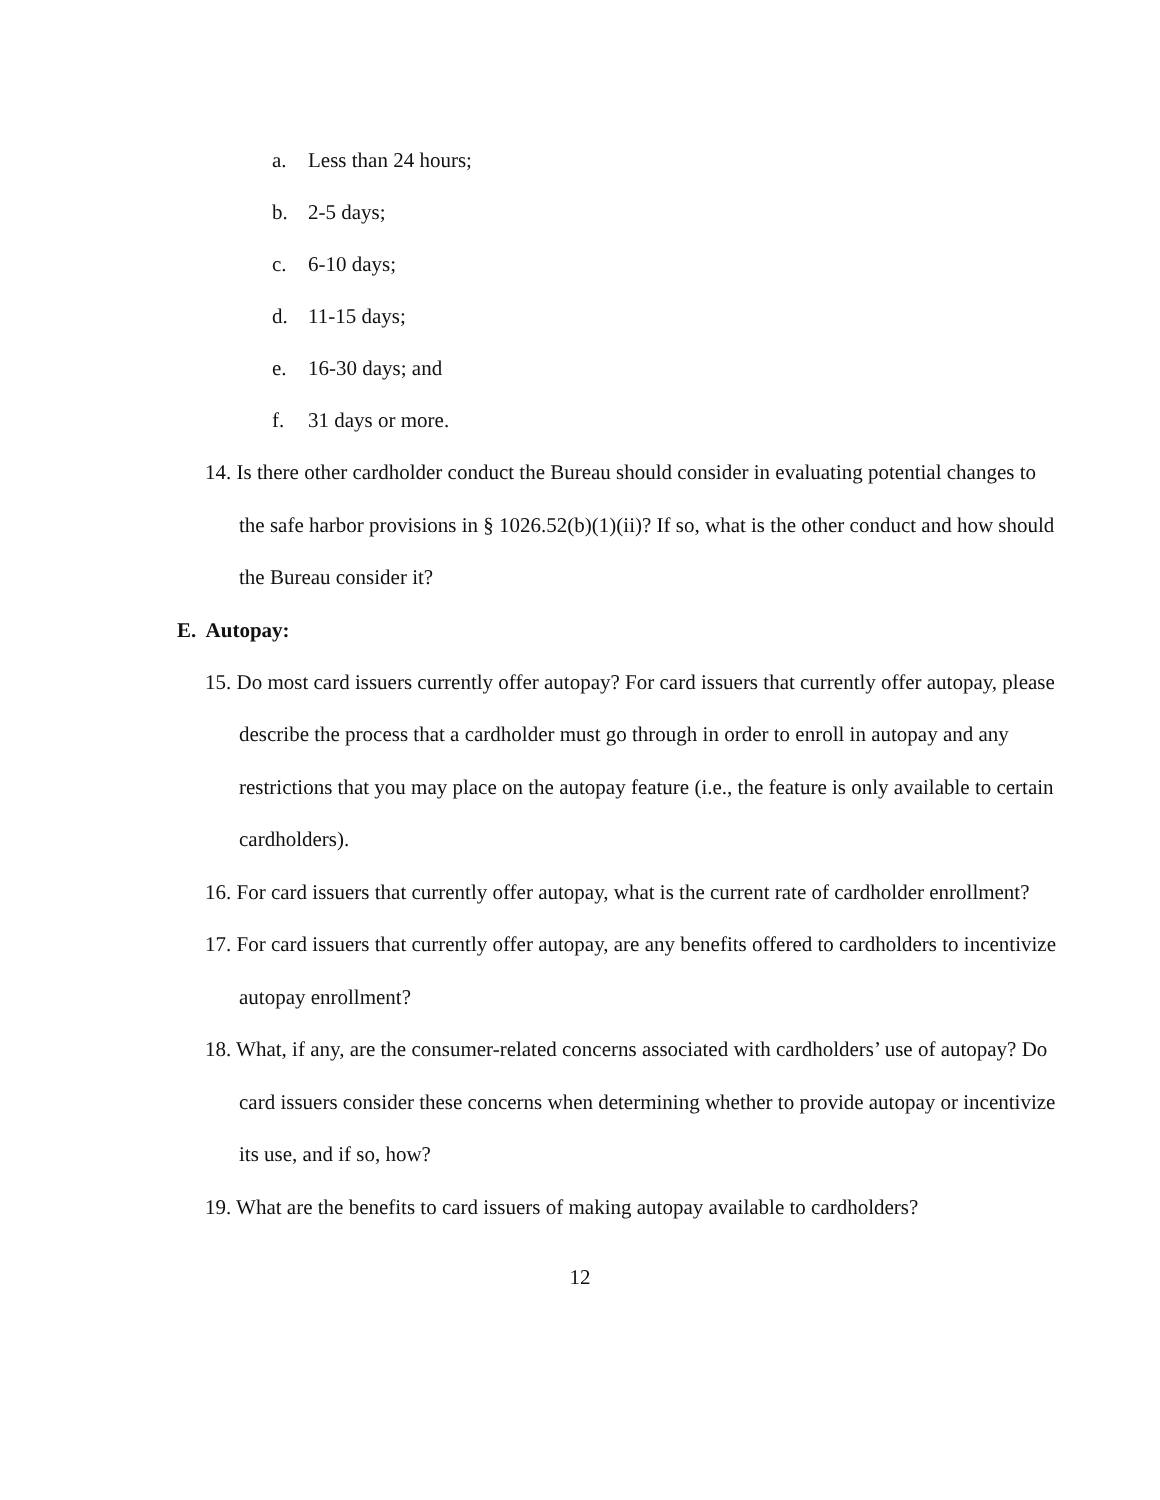a. Less than 24 hours;
b. 2-5 days;
c. 6-10 days;
d. 11-15 days;
e. 16-30 days; and
f. 31 days or more.
14. Is there other cardholder conduct the Bureau should consider in evaluating potential changes to the safe harbor provisions in § 1026.52(b)(1)(ii)? If so, what is the other conduct and how should the Bureau consider it?
E. Autopay:
15. Do most card issuers currently offer autopay? For card issuers that currently offer autopay, please describe the process that a cardholder must go through in order to enroll in autopay and any restrictions that you may place on the autopay feature (i.e., the feature is only available to certain cardholders).
16. For card issuers that currently offer autopay, what is the current rate of cardholder enrollment?
17. For card issuers that currently offer autopay, are any benefits offered to cardholders to incentivize autopay enrollment?
18. What, if any, are the consumer-related concerns associated with cardholders’ use of autopay? Do card issuers consider these concerns when determining whether to provide autopay or incentivize its use, and if so, how?
19. What are the benefits to card issuers of making autopay available to cardholders?
12